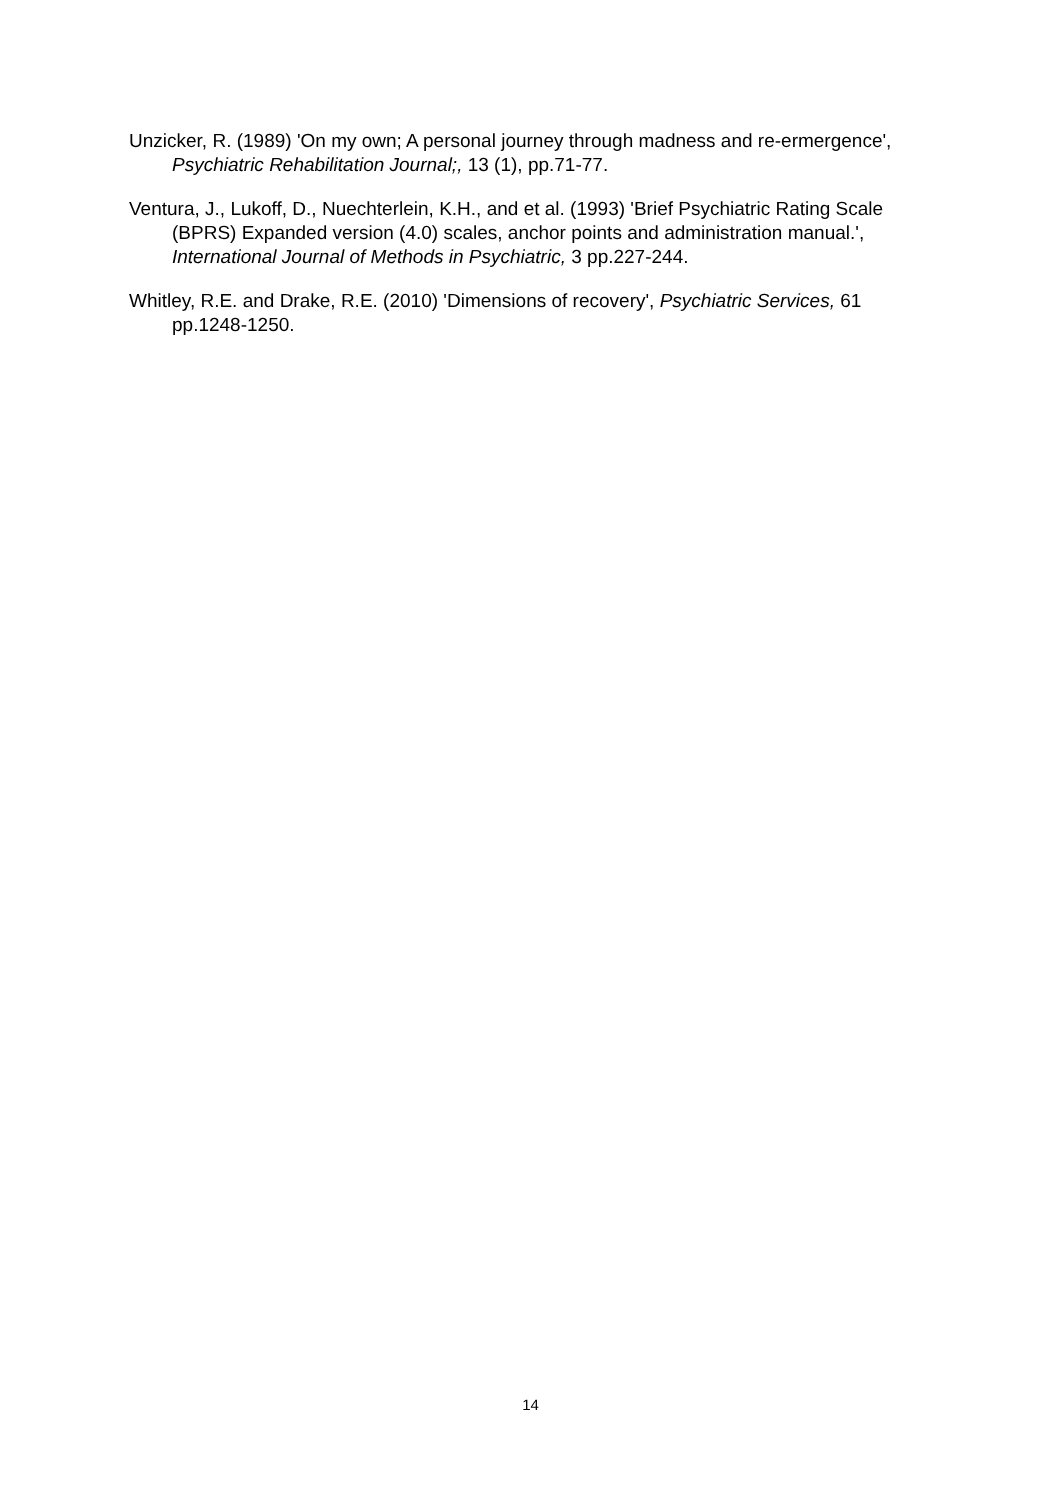Unzicker, R. (1989) 'On my own; A personal journey through madness and re-ermergence', Psychiatric Rehabilitation Journal;, 13 (1), pp.71-77.
Ventura, J., Lukoff, D., Nuechterlein, K.H., and et al. (1993) 'Brief Psychiatric Rating Scale (BPRS) Expanded version (4.0) scales, anchor points and administration manual.', International Journal of Methods in Psychiatric, 3 pp.227-244.
Whitley, R.E. and Drake, R.E. (2010) 'Dimensions of recovery', Psychiatric Services, 61 pp.1248-1250.
14